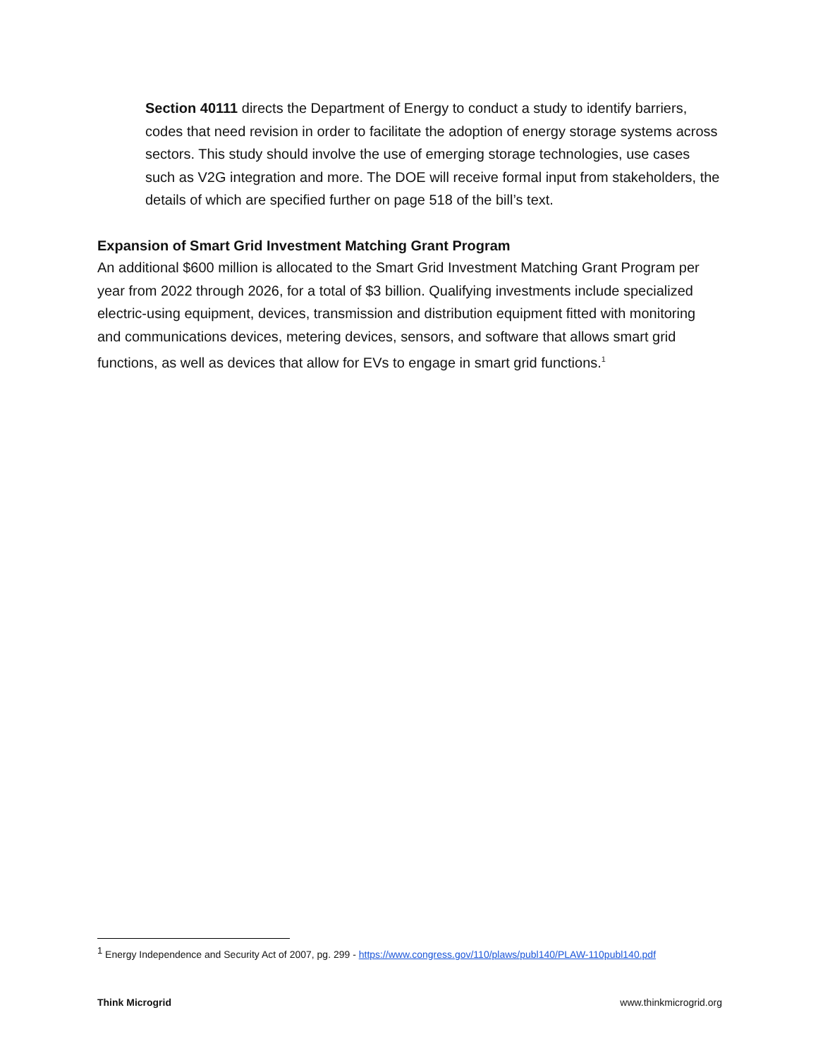Section 40111 directs the Department of Energy to conduct a study to identify barriers, codes that need revision in order to facilitate the adoption of energy storage systems across sectors. This study should involve the use of emerging storage technologies, use cases such as V2G integration and more. The DOE will receive formal input from stakeholders, the details of which are specified further on page 518 of the bill’s text.
Expansion of Smart Grid Investment Matching Grant Program
An additional $600 million is allocated to the Smart Grid Investment Matching Grant Program per year from 2022 through 2026, for a total of $3 billion. Qualifying investments include specialized electric-using equipment, devices, transmission and distribution equipment fitted with monitoring and communications devices, metering devices, sensors, and software that allows smart grid functions, as well as devices that allow for EVs to engage in smart grid functions.<sup>1</sup>
<sup>1</sup> Energy Independence and Security Act of 2007, pg. 299 - https://www.congress.gov/110/plaws/publ140/PLAW-110publ140.pdf
Think Microgrid www.thinkmicrogrid.org